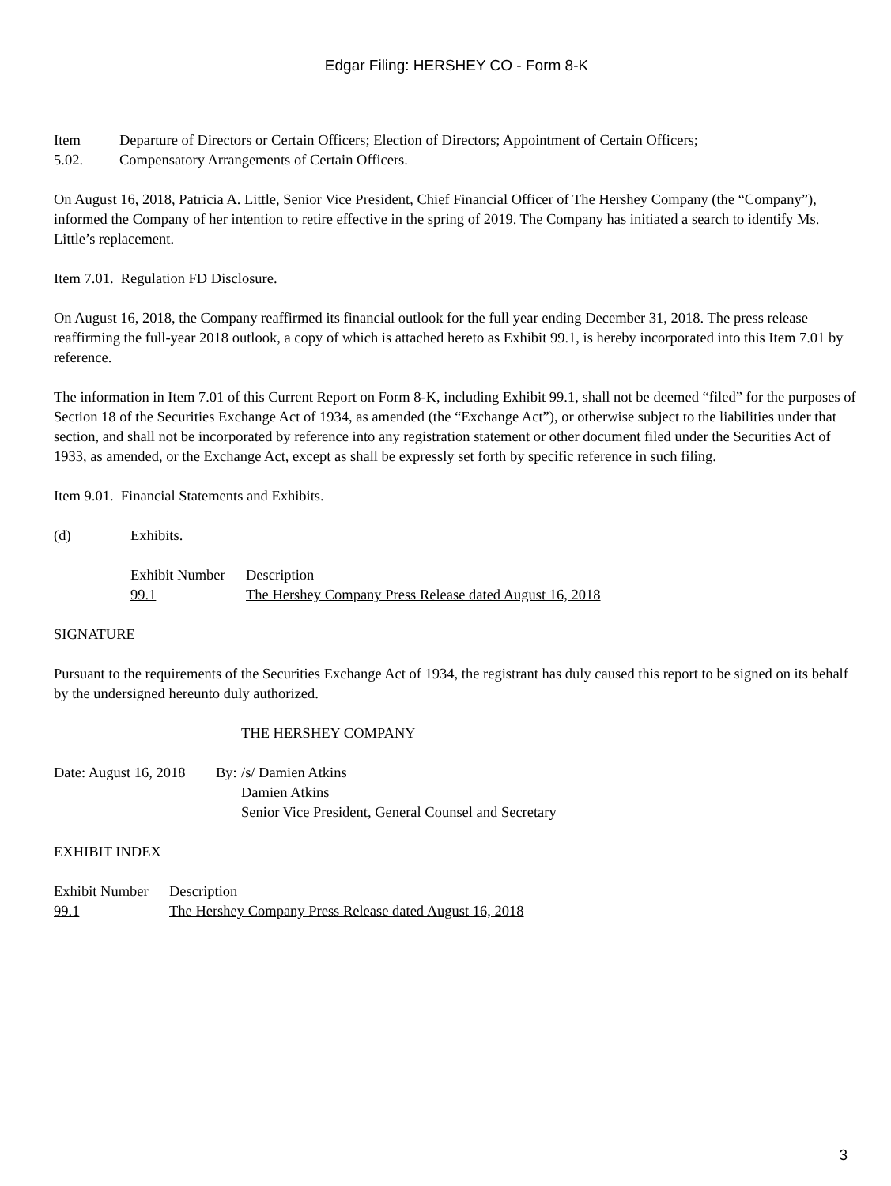Edgar Filing: HERSHEY CO - Form 8-K
| Item 5.02. | Departure of Directors or Certain Officers; Election of Directors; Appointment of Certain Officers; Compensatory Arrangements of Certain Officers. |
On August 16, 2018, Patricia A. Little, Senior Vice President, Chief Financial Officer of The Hershey Company (the “Company”), informed the Company of her intention to retire effective in the spring of 2019. The Company has initiated a search to identify Ms. Little’s replacement.
Item 7.01. Regulation FD Disclosure.
On August 16, 2018, the Company reaffirmed its financial outlook for the full year ending December 31, 2018. The press release reaffirming the full-year 2018 outlook, a copy of which is attached hereto as Exhibit 99.1, is hereby incorporated into this Item 7.01 by reference.
The information in Item 7.01 of this Current Report on Form 8-K, including Exhibit 99.1, shall not be deemed “filed” for the purposes of Section 18 of the Securities Exchange Act of 1934, as amended (the “Exchange Act”), or otherwise subject to the liabilities under that section, and shall not be incorporated by reference into any registration statement or other document filed under the Securities Act of 1933, as amended, or the Exchange Act, except as shall be expressly set forth by specific reference in such filing.
Item 9.01. Financial Statements and Exhibits.
| (d) | Exhibits. |
| Exhibit Number | Description |
| 99.1 | The Hershey Company Press Release dated August 16, 2018 |
SIGNATURE
Pursuant to the requirements of the Securities Exchange Act of 1934, the registrant has duly caused this report to be signed on its behalf by the undersigned hereunto duly authorized.
THE HERSHEY COMPANY
| Date: August 16, 2018 | By: | /s/ Damien Atkins |
| | | Damien Atkins |
| | | Senior Vice President, General Counsel and Secretary |
EXHIBIT INDEX
| Exhibit Number | Description |
| 99.1 | The Hershey Company Press Release dated August 16, 2018 |
3